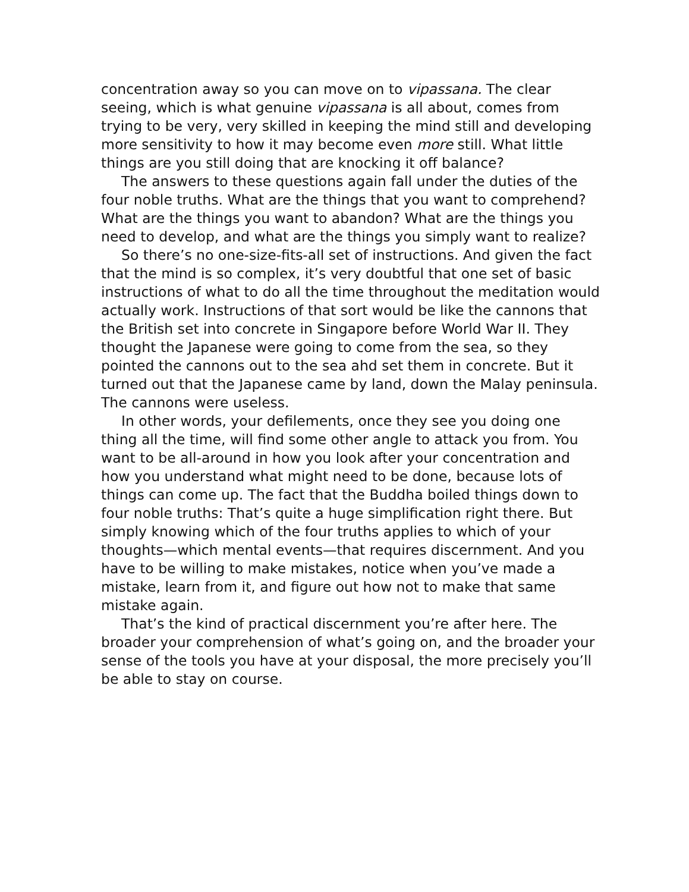concentration away so you can move on to vipassana. The clear seeing, which is what genuine vipassana is all about, comes from trying to be very, very skilled in keeping the mind still and developing more sensitivity to how it may become even more still. What little things are you still doing that are knocking it off balance?
The answers to these questions again fall under the duties of the four noble truths. What are the things that you want to comprehend? What are the things you want to abandon? What are the things you need to develop, and what are the things you simply want to realize?
So there’s no one-size-fits-all set of instructions. And given the fact that the mind is so complex, it’s very doubtful that one set of basic instructions of what to do all the time throughout the meditation would actually work. Instructions of that sort would be like the cannons that the British set into concrete in Singapore before World War II. They thought the Japanese were going to come from the sea, so they pointed the cannons out to the sea ahd set them in concrete. But it turned out that the Japanese came by land, down the Malay peninsula. The cannons were useless.
In other words, your defilements, once they see you doing one thing all the time, will find some other angle to attack you from. You want to be all-around in how you look after your concentration and how you understand what might need to be done, because lots of things can come up. The fact that the Buddha boiled things down to four noble truths: That’s quite a huge simplification right there. But simply knowing which of the four truths applies to which of your thoughts—which mental events—that requires discernment. And you have to be willing to make mistakes, notice when you’ve made a mistake, learn from it, and figure out how not to make that same mistake again.
That’s the kind of practical discernment you’re after here. The broader your comprehension of what’s going on, and the broader your sense of the tools you have at your disposal, the more precisely you’ll be able to stay on course.